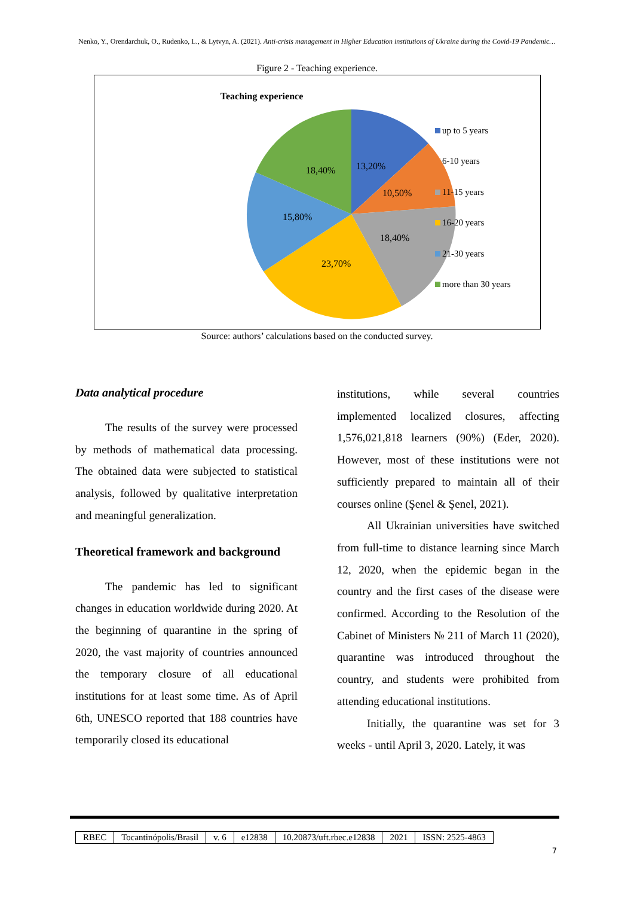Nenko, Y., Orendarchuk, O., Rudenko, L., & Lytvyn, A. (2021). Anti-crisis management in Higher Education institutions of Ukraine during the Covid-19 Pandemic…
Figure 2 - Teaching experience.
Teaching experience
13,20%
10,50%
18,40%
23,70%
15,80%
18,40%
up to 5 years
6-10 years
11-15 years
16-20 years
21-30 years
more than 30 years
Source: authors’ calculations based on the conducted survey.
Data analytical procedure
The results of the survey were processed by methods of mathematical data processing. The obtained data were subjected to statistical analysis, followed by qualitative interpretation and meaningful generalization.
Theoretical framework and background
The pandemic has led to significant changes in education worldwide during 2020. At the beginning of quarantine in the spring of 2020, the vast majority of countries announced the temporary closure of all educational institutions for at least some time. As of April 6th, UNESCO reported that 188 countries have temporarily closed its educational
institutions, while several countries implemented localized closures, affecting 1,576,021,818 learners (90%) (Eder, 2020). However, most of these institutions were not sufficiently prepared to maintain all of their courses online (Şenel & Şenel, 2021).
All Ukrainian universities have switched from full-time to distance learning since March 12, 2020, when the epidemic began in the country and the first cases of the disease were confirmed. According to the Resolution of the Cabinet of Ministers № 211 of March 11 (2020), quarantine was introduced throughout the country, and students were prohibited from attending educational institutions.
Initially, the quarantine was set for 3 weeks - until April 3, 2020. Lately, it was
| RBEC | Tocantinópolis/Brasil | v. 6 | e12838 | 10.20873/uft.rbec.e12838 | 2021 | ISSN: 2525-4863 |
7